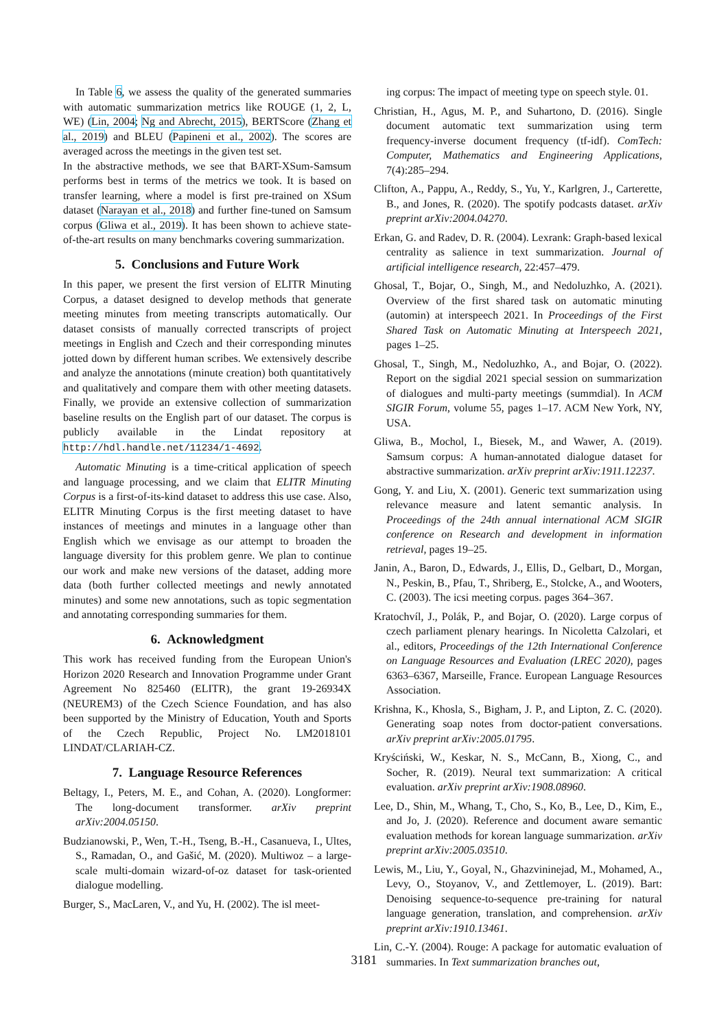In Table 6, we assess the quality of the generated summaries with automatic summarization metrics like ROUGE (1, 2, L, WE) (Lin, 2004; Ng and Abrecht, 2015), BERTScore (Zhang et al., 2019) and BLEU (Papineni et al., 2002). The scores are averaged across the meetings in the given test set.
In the abstractive methods, we see that BART-XSum-Samsum performs best in terms of the metrics we took. It is based on transfer learning, where a model is first pre-trained on XSum dataset (Narayan et al., 2018) and further fine-tuned on Samsum corpus (Gliwa et al., 2019). It has been shown to achieve state-of-the-art results on many benchmarks covering summarization.
5. Conclusions and Future Work
In this paper, we present the first version of ELITR Minuting Corpus, a dataset designed to develop methods that generate meeting minutes from meeting transcripts automatically. Our dataset consists of manually corrected transcripts of project meetings in English and Czech and their corresponding minutes jotted down by different human scribes. We extensively describe and analyze the annotations (minute creation) both quantitatively and qualitatively and compare them with other meeting datasets. Finally, we provide an extensive collection of summarization baseline results on the English part of our dataset. The corpus is publicly available in the Lindat repository at http://hdl.handle.net/11234/1-4692.
Automatic Minuting is a time-critical application of speech and language processing, and we claim that ELITR Minuting Corpus is a first-of-its-kind dataset to address this use case. Also, ELITR Minuting Corpus is the first meeting dataset to have instances of meetings and minutes in a language other than English which we envisage as our attempt to broaden the language diversity for this problem genre. We plan to continue our work and make new versions of the dataset, adding more data (both further collected meetings and newly annotated minutes) and some new annotations, such as topic segmentation and annotating corresponding summaries for them.
6. Acknowledgment
This work has received funding from the European Union's Horizon 2020 Research and Innovation Programme under Grant Agreement No 825460 (ELITR), the grant 19-26934X (NEUREM3) of the Czech Science Foundation, and has also been supported by the Ministry of Education, Youth and Sports of the Czech Republic, Project No. LM2018101 LINDAT/CLARIAH-CZ.
7. Language Resource References
Beltagy, I., Peters, M. E., and Cohan, A. (2020). Longformer: The long-document transformer. arXiv preprint arXiv:2004.05150.
Budzianowski, P., Wen, T.-H., Tseng, B.-H., Casanueva, I., Ultes, S., Ramadan, O., and Gašić, M. (2020). Multiwoz – a large-scale multi-domain wizard-of-oz dataset for task-oriented dialogue modelling.
Burger, S., MacLaren, V., and Yu, H. (2002). The isl meet-
ing corpus: The impact of meeting type on speech style. 01.
Christian, H., Agus, M. P., and Suhartono, D. (2016). Single document automatic text summarization using term frequency-inverse document frequency (tf-idf). ComTech: Computer, Mathematics and Engineering Applications, 7(4):285–294.
Clifton, A., Pappu, A., Reddy, S., Yu, Y., Karlgren, J., Carterette, B., and Jones, R. (2020). The spotify podcasts dataset. arXiv preprint arXiv:2004.04270.
Erkan, G. and Radev, D. R. (2004). Lexrank: Graph-based lexical centrality as salience in text summarization. Journal of artificial intelligence research, 22:457–479.
Ghosal, T., Bojar, O., Singh, M., and Nedoluzhko, A. (2021). Overview of the first shared task on automatic minuting (automin) at interspeech 2021. In Proceedings of the First Shared Task on Automatic Minuting at Interspeech 2021, pages 1–25.
Ghosal, T., Singh, M., Nedoluzhko, A., and Bojar, O. (2022). Report on the sigdial 2021 special session on summarization of dialogues and multi-party meetings (summdial). In ACM SIGIR Forum, volume 55, pages 1–17. ACM New York, NY, USA.
Gliwa, B., Mochol, I., Biesek, M., and Wawer, A. (2019). Samsum corpus: A human-annotated dialogue dataset for abstractive summarization. arXiv preprint arXiv:1911.12237.
Gong, Y. and Liu, X. (2001). Generic text summarization using relevance measure and latent semantic analysis. In Proceedings of the 24th annual international ACM SIGIR conference on Research and development in information retrieval, pages 19–25.
Janin, A., Baron, D., Edwards, J., Ellis, D., Gelbart, D., Morgan, N., Peskin, B., Pfau, T., Shriberg, E., Stolcke, A., and Wooters, C. (2003). The icsi meeting corpus. pages 364–367.
Kratochvíl, J., Polák, P., and Bojar, O. (2020). Large corpus of czech parliament plenary hearings. In Nicoletta Calzolari, et al., editors, Proceedings of the 12th International Conference on Language Resources and Evaluation (LREC 2020), pages 6363–6367, Marseille, France. European Language Resources Association.
Krishna, K., Khosla, S., Bigham, J. P., and Lipton, Z. C. (2020). Generating soap notes from doctor-patient conversations. arXiv preprint arXiv:2005.01795.
Kryściński, W., Keskar, N. S., McCann, B., Xiong, C., and Socher, R. (2019). Neural text summarization: A critical evaluation. arXiv preprint arXiv:1908.08960.
Lee, D., Shin, M., Whang, T., Cho, S., Ko, B., Lee, D., Kim, E., and Jo, J. (2020). Reference and document aware semantic evaluation methods for korean language summarization. arXiv preprint arXiv:2005.03510.
Lewis, M., Liu, Y., Goyal, N., Ghazvininejad, M., Mohamed, A., Levy, O., Stoyanov, V., and Zettlemoyer, L. (2019). Bart: Denoising sequence-to-sequence pre-training for natural language generation, translation, and comprehension. arXiv preprint arXiv:1910.13461.
Lin, C.-Y. (2004). Rouge: A package for automatic evaluation of summaries. In Text summarization branches out,
3181